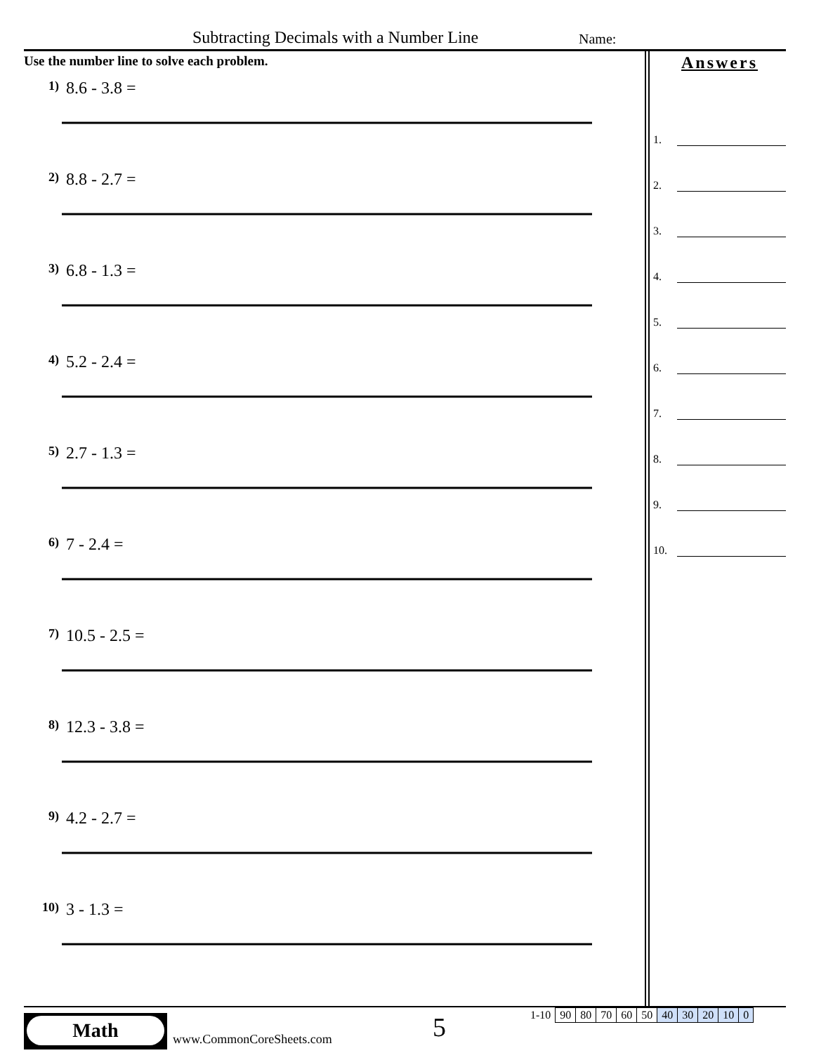Subtracting Decimals with a Number Line Name:
Use the number line to solve each problem.
1) 8.6 - 3.8 =
2) 8.8 - 2.7 =
3) 6.8 - 1.3 =
4) 5.2 - 2.4 =
5) 2.7 - 1.3 =
6) 7 - 2.4 =
7) 10.5 - 2.5 =
8) 12.3 - 3.8 =
9) 4.2 - 2.7 =
10) 3 - 1.3 =
Answers
1.
2.
3.
4.
5.
6.
7.
8.
9.
10.
Math
www.CommonCoreSheets.com 5
| 1-10 | 90 | 80 | 70 | 60 | 50 | 40 | 30 | 20 | 10 | 0 |